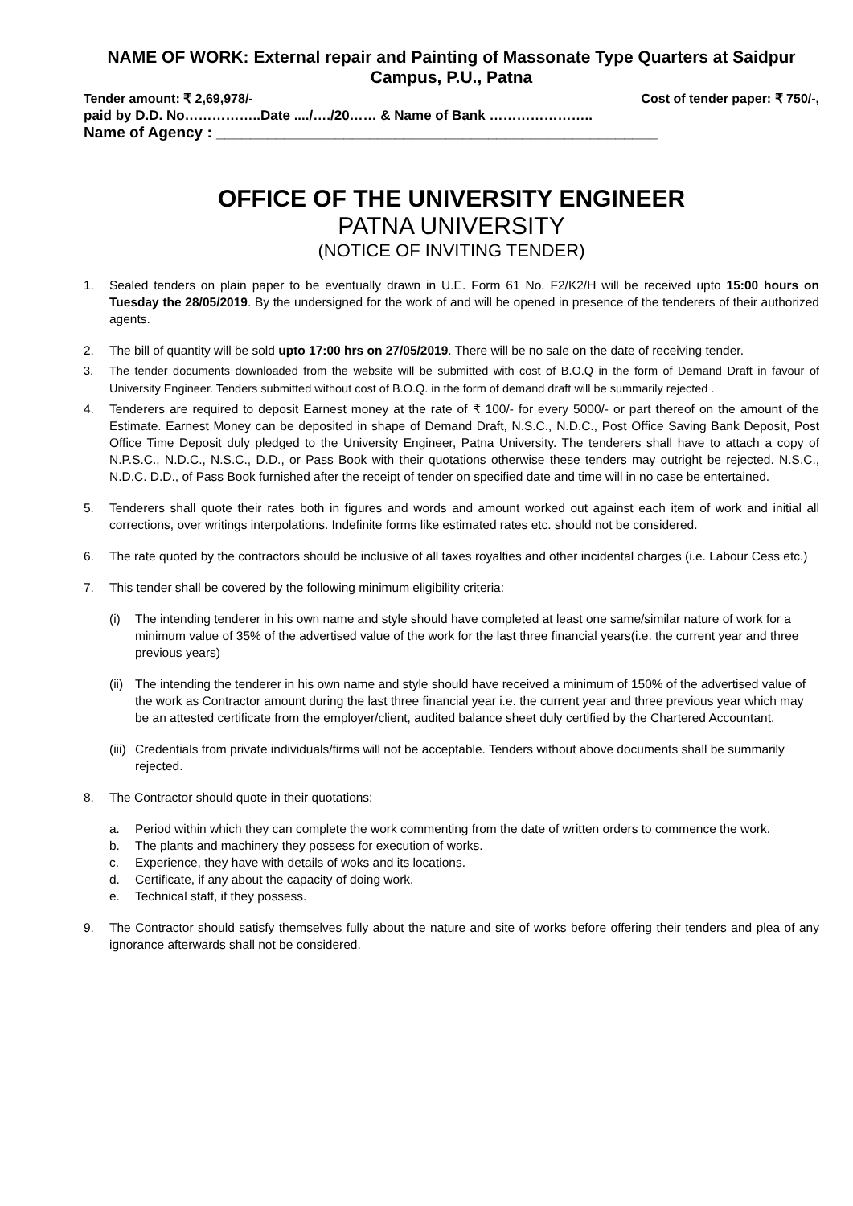NAME OF WORK: External repair and Painting of Massonate Type Quarters at Saidpur Campus, P.U., Patna
Tender amount: ₹ 2,69,978/- Cost of tender paper: ₹ 750/-,
paid by D.D. No……………..Date ..../…./20…… & Name of Bank …………………..
Name of Agency : ____________________________________________________
OFFICE OF THE UNIVERSITY ENGINEER
PATNA UNIVERSITY
(NOTICE OF INVITING TENDER)
1. Sealed tenders on plain paper to be eventually drawn in U.E. Form 61 No. F2/K2/H will be received upto 15:00 hours on Tuesday the 28/05/2019. By the undersigned for the work of and will be opened in presence of the tenderers of their authorized agents.
2. The bill of quantity will be sold upto 17:00 hrs on 27/05/2019. There will be no sale on the date of receiving tender.
3. The tender documents downloaded from the website will be submitted with cost of B.O.Q in the form of Demand Draft in favour of University Engineer. Tenders submitted without cost of B.O.Q. in the form of demand draft will be summarily rejected .
4. Tenderers are required to deposit Earnest money at the rate of ₹ 100/- for every 5000/- or part thereof on the amount of the Estimate. Earnest Money can be deposited in shape of Demand Draft, N.S.C., N.D.C., Post Office Saving Bank Deposit, Post Office Time Deposit duly pledged to the University Engineer, Patna University. The tenderers shall have to attach a copy of N.P.S.C., N.D.C., N.S.C., D.D., or Pass Book with their quotations otherwise these tenders may outright be rejected. N.S.C., N.D.C. D.D., of Pass Book furnished after the receipt of tender on specified date and time will in no case be entertained.
5. Tenderers shall quote their rates both in figures and words and amount worked out against each item of work and initial all corrections, over writings interpolations. Indefinite forms like estimated rates etc. should not be considered.
6. The rate quoted by the contractors should be inclusive of all taxes royalties and other incidental charges (i.e. Labour Cess etc.)
7. This tender shall be covered by the following minimum eligibility criteria:
(i) The intending tenderer in his own name and style should have completed at least one same/similar nature of work for a minimum value of 35% of the advertised value of the work for the last three financial years(i.e. the current year and three previous years)
(ii) The intending the tenderer in his own name and style should have received a minimum of 150% of the advertised value of the work as Contractor amount during the last three financial year i.e. the current year and three previous year which may be an attested certificate from the employer/client, audited balance sheet duly certified by the Chartered Accountant.
(iii) Credentials from private individuals/firms will not be acceptable. Tenders without above documents shall be summarily rejected.
8. The Contractor should quote in their quotations:
a. Period within which they can complete the work commenting from the date of written orders to commence the work.
b. The plants and machinery they possess for execution of works.
c. Experience, they have with details of woks and its locations.
d. Certificate, if any about the capacity of doing work.
e. Technical staff, if they possess.
9. The Contractor should satisfy themselves fully about the nature and site of works before offering their tenders and plea of any ignorance afterwards shall not be considered.